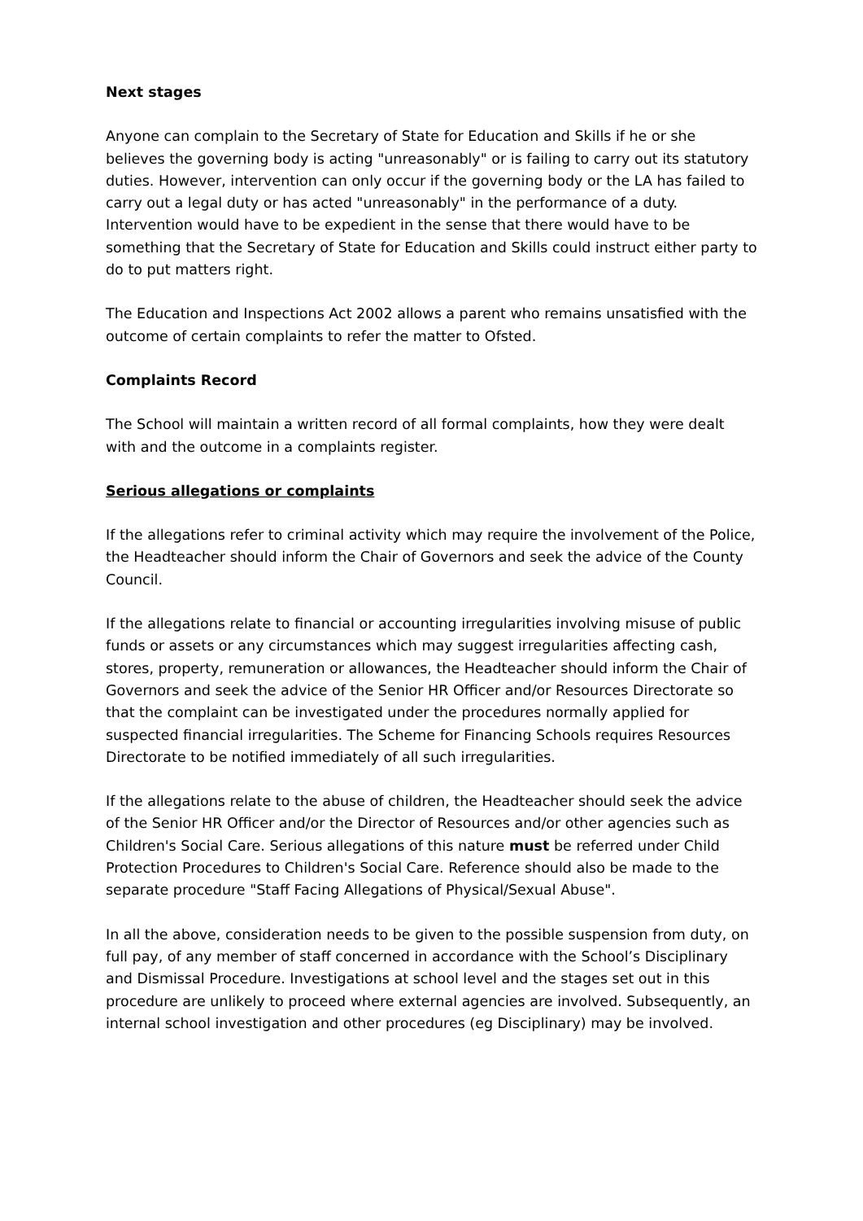Next stages
Anyone can complain to the Secretary of State for Education and Skills if he or she believes the governing body is acting "unreasonably" or is failing to carry out its statutory duties. However, intervention can only occur if the governing body or the LA has failed to carry out a legal duty or has acted "unreasonably" in the performance of a duty. Intervention would have to be expedient in the sense that there would have to be something that the Secretary of State for Education and Skills could instruct either party to do to put matters right.
The Education and Inspections Act 2002 allows a parent who remains unsatisfied with the outcome of certain complaints to refer the matter to Ofsted.
Complaints Record
The School will maintain a written record of all formal complaints, how they were dealt with and the outcome in a complaints register.
Serious allegations or complaints
If the allegations refer to criminal activity which may require the involvement of the Police, the Headteacher should inform the Chair of Governors and seek the advice of the County Council.
If the allegations relate to financial or accounting irregularities involving misuse of public funds or assets or any circumstances which may suggest irregularities affecting cash, stores, property, remuneration or allowances, the Headteacher should inform the Chair of Governors and seek the advice of the Senior HR Officer and/or Resources Directorate so that the complaint can be investigated under the procedures normally applied for suspected financial irregularities. The Scheme for Financing Schools requires Resources Directorate to be notified immediately of all such irregularities.
If the allegations relate to the abuse of children, the Headteacher should seek the advice of the Senior HR Officer and/or the Director of Resources and/or other agencies such as Children's Social Care. Serious allegations of this nature must be referred under Child Protection Procedures to Children's Social Care. Reference should also be made to the separate procedure "Staff Facing Allegations of Physical/Sexual Abuse".
In all the above, consideration needs to be given to the possible suspension from duty, on full pay, of any member of staff concerned in accordance with the School’s Disciplinary and Dismissal Procedure. Investigations at school level and the stages set out in this procedure are unlikely to proceed where external agencies are involved. Subsequently, an internal school investigation and other procedures (eg Disciplinary) may be involved.